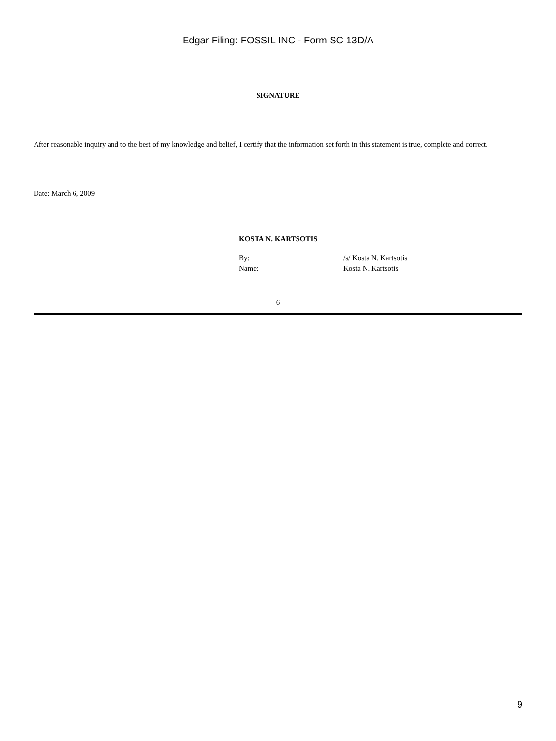Edgar Filing: FOSSIL INC - Form SC 13D/A
SIGNATURE
After reasonable inquiry and to the best of my knowledge and belief, I certify that the information set forth in this statement is true, complete and correct.
Date: March 6, 2009
KOSTA N. KARTSOTIS
By: /s/ Kosta N. Kartsotis
Name: Kosta N. Kartsotis
6
9